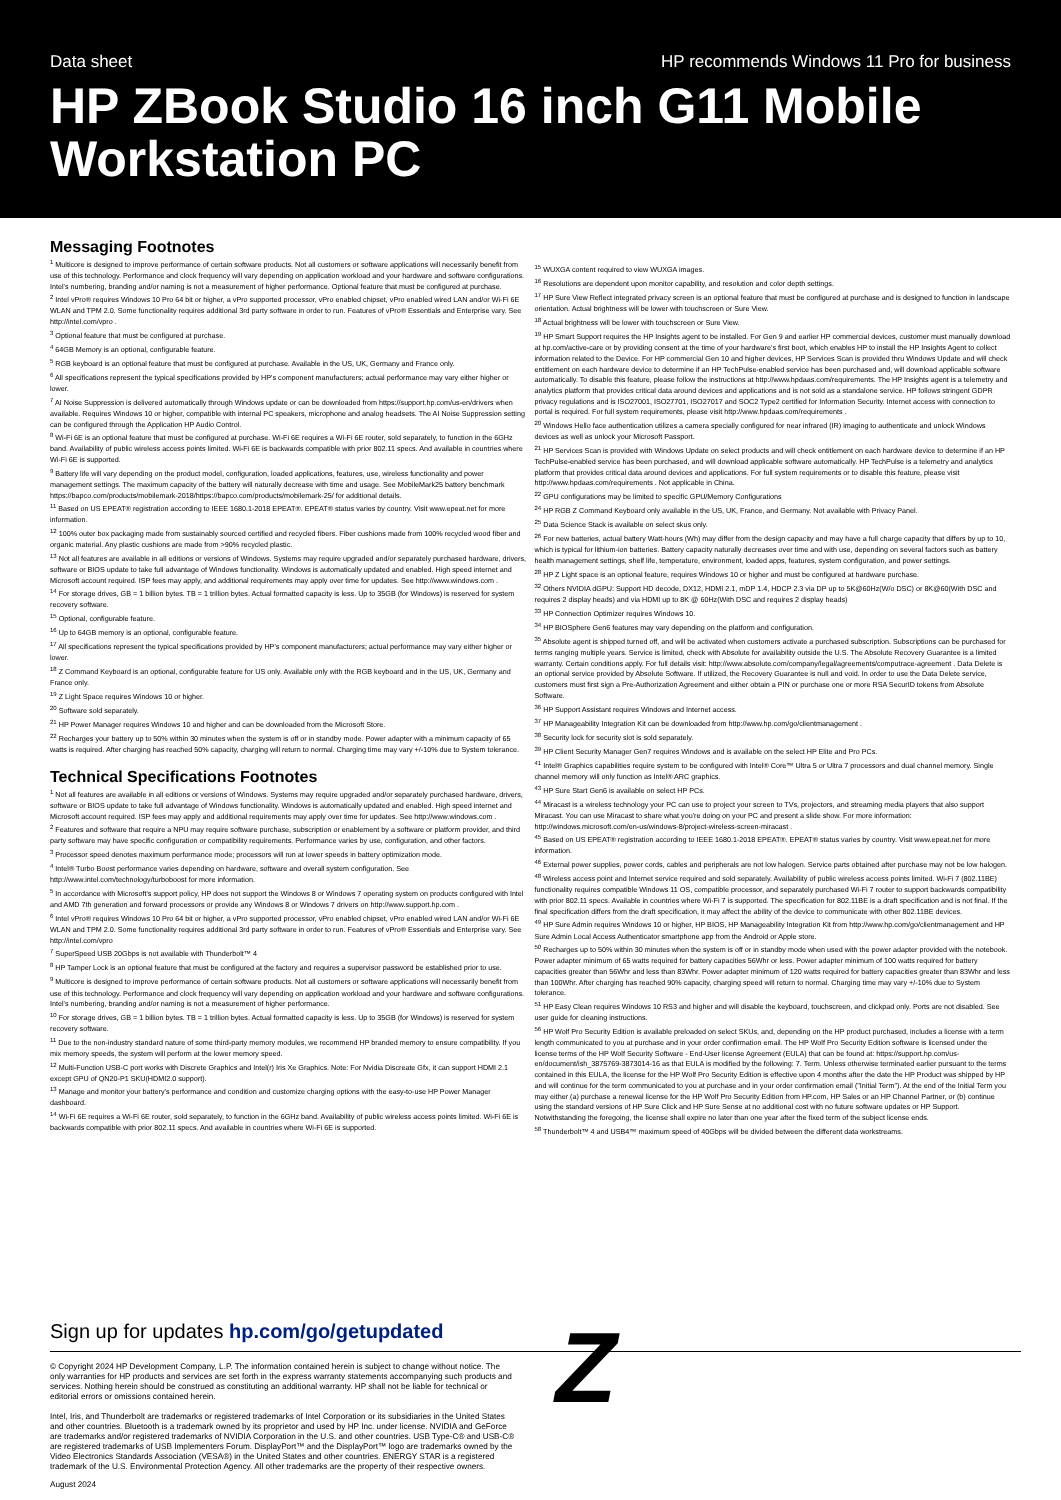Data sheet HP recommends Windows 11 Pro for business
HP ZBook Studio 16 inch G11 Mobile Workstation PC
Messaging Footnotes
<sup>1</sup> Multicore is designed to improve performance of certain software products. Not all customers or software applications will necessarily benefit from use of this technology. Performance and clock frequency will vary depending on application workload and your hardware and software configurations. Intel's numbering, branding and/or naming is not a measurement of higher performance. Optional feature that must be configured at purchase.
<sup>2</sup> Intel vPro® requires Windows 10 Pro 64 bit or higher, a vPro supported processor, vPro enabled chipset, vPro enabled wired LAN and/or Wi-Fi 6E WLAN and TPM 2.0. Some functionality requires additional 3rd party software in order to run. Features of vPro® Essentials and Enterprise vary. See http://intel.com/vpro .
<sup>3</sup> Optional feature that must be configured at purchase.
<sup>4</sup> 64GB Memory is an optional, configurable feature.
<sup>5</sup> RGB keyboard is an optional feature that must be configured at purchase. Available in the US, UK, Germany and France only.
<sup>6</sup> All specifications represent the typical specifications provided by HP's component manufacturers; actual performance may vary either higher or lower.
<sup>7</sup> AI Noise Suppression is delivered automatically through Windows update or can be downloaded from https://support.hp.com/us-en/drivers when available. Requires Windows 10 or higher, compatible with internal PC speakers, microphone and analog headsets. The AI Noise Suppression setting can be configured through the Application HP Audio Control.
<sup>8</sup> Wi-Fi 6E is an optional feature that must be configured at purchase. Wi-Fi 6E requires a Wi-Fi 6E router, sold separately, to function in the 6GHz band. Availability of public wireless access points limited. Wi-Fi 6E is backwards compatible with prior 802.11 specs. And available in countries where Wi-Fi 6E is supported.
<sup>9</sup> Battery life will vary depending on the product model, configuration, loaded applications, features, use, wireless functionality and power management settings. The maximum capacity of the battery will naturally decrease with time and usage. See MobileMark25 battery benchmark https://bapco.com/products/mobilemark-2018/https://bapco.com/products/mobilemark-25/ for additional details.
<sup>11</sup> Based on US EPEAT® registration according to IEEE 1680.1-2018 EPEAT®. EPEAT® status varies by country. Visit www.epeat.net for more information.
<sup>12</sup> 100% outer box packaging made from sustainably sourced certified and recycled fibers. Fiber cushions made from 100% recycled wood fiber and organic material. Any plastic cushions are made from >90% recycled plastic.
<sup>13</sup> Not all features are available in all editions or versions of Windows. Systems may require upgraded and/or separately purchased hardware, drivers, software or BIOS update to take full advantage of Windows functionality. Windows is automatically updated and enabled. High speed internet and Microsoft account required. ISP fees may apply, and additional requirements may apply over time for updates. See http://www.windows.com .
<sup>14</sup> For storage drives, GB = 1 billion bytes. TB = 1 trillion bytes. Actual formatted capacity is less. Up to 35GB (for Windows) is reserved for system recovery software.
<sup>15</sup> Optional, configurable feature.
<sup>16</sup> Up to 64GB memory is an optional, configurable feature.
<sup>17</sup> All specifications represent the typical specifications provided by HP's component manufacturers; actual performance may vary either higher or lower.
<sup>18</sup> Z Command Keyboard is an optional, configurable feature for US only. Available only with the RGB keyboard and in the US, UK, Germany and France only.
<sup>19</sup> Z Light Space requires Windows 10 or higher.
<sup>20</sup> Software sold separately.
<sup>21</sup> HP Power Manager requires Windows 10 and higher and can be downloaded from the Microsoft Store.
<sup>22</sup> Recharges your battery up to 50% within 30 minutes when the system is off or in standby mode. Power adapter with a minimum capacity of 65 watts is required. After charging has reached 50% capacity, charging will return to normal. Charging time may vary +/-10% due to System tolerance.
Technical Specifications Footnotes
<sup>1</sup> Not all features are available in all editions or versions of Windows. Systems may require upgraded and/or separately purchased hardware, drivers, software or BIOS update to take full advantage of Windows functionality. Windows is automatically updated and enabled. High speed internet and Microsoft account required. ISP fees may apply and additional requirements may apply over time for updates. See http://www.windows.com .
<sup>2</sup> Features and software that require a NPU may require software purchase, subscription or enablement by a software or platform provider, and third party software may have specific configuration or compatibility requirements. Performance varies by use, configuration, and other factors.
<sup>3</sup> Processor speed denotes maximum performance mode; processors will run at lower speeds in battery optimization mode.
<sup>4</sup> Intel® Turbo Boost performance varies depending on hardware, software and overall system configuration. See http://www.intel.com/technology/turboboost for more information.
<sup>5</sup> In accordance with Microsoft's support policy, HP does not support the Windows 8 or Windows 7 operating system on products configured with Intel and AMD 7th generation and forward processors or provide any Windows 8 or Windows 7 drivers on http://www.support.hp.com .
<sup>6</sup> Intel vPro® requires Windows 10 Pro 64 bit or higher, a vPro supported processor, vPro enabled chipset, vPro enabled wired LAN and/or Wi-Fi 6E WLAN and TPM 2.0. Some functionality requires additional 3rd party software in order to run. Features of vPro® Essentials and Enterprise vary. See http://intel.com/vpro
<sup>7</sup> SuperSpeed USB 20Gbps is not available with Thunderbolt™ 4
<sup>8</sup> HP Tamper Lock is an optional feature that must be configured at the factory and requires a supervisor password be established prior to use.
<sup>9</sup> Multicore is designed to improve performance of certain software products. Not all customers or software applications will necessarily benefit from use of this technology. Performance and clock frequency will vary depending on application workload and your hardware and software configurations. Intel's numbering, branding and/or naming is not a measurement of higher performance.
<sup>10</sup> For storage drives, GB = 1 billion bytes. TB = 1 trillion bytes. Actual formatted capacity is less. Up to 35GB (for Windows) is reserved for system recovery software.
<sup>11</sup> Due to the non-industry standard nature of some third-party memory modules, we recommend HP branded memory to ensure compatibility. If you mix memory speeds, the system will perform at the lower memory speed.
<sup>12</sup> Multi-Function USB-C port works with Discrete Graphics and Intel(r) Iris Xe Graphics. Note: For Nvidia Discreate Gfx, it can support HDMI 2.1 except GPU of QN20-P1 SKU(HDMI2.0 support).
<sup>13</sup> Manage and monitor your battery's performance and condition and customize charging options with the easy-to-use HP Power Manager dashboard.
<sup>14</sup> Wi-Fi 6E requires a Wi-Fi 6E router, sold separately, to function in the 6GHz band. Availability of public wireless access points limited. Wi-Fi 6E is backwards compatible with prior 802.11 specs. And available in countries where Wi-Fi 6E is supported.
<sup>15</sup> WUXGA content required to view WUXGA images.
<sup>16</sup> Resolutions are dependent upon monitor capability, and resolution and color depth settings.
<sup>17</sup> HP Sure View Reflect integrated privacy screen is an optional feature that must be configured at purchase and is designed to function in landscape orientation. Actual brightness will be lower with touchscreen or Sure View.
<sup>18</sup> Actual brightness will be lower with touchscreen or Sure View.
<sup>19</sup> HP Smart Support requires the HP Insights agent to be installed. For Gen 9 and earlier HP commercial devices, customer must manually download at hp.com/active-care or by providing consent at the time of your hardware's first boot, which enables HP to install the HP Insights Agent to collect information related to the Device. For HP commercial Gen 10 and higher devices, HP Services Scan is provided thru Windows Update and will check entitlement on each hardware device to determine if an HP TechPulse-enabled service has been purchased and, will download applicable software automatically. To disable this feature, please follow the instructions at http://www.hpdaas.com/requirements. The HP Insights agent is a telemetry and analytics platform that provides critical data around devices and applications and is not sold as a standalone service. HP follows stringent GDPR privacy regulations and is ISO27001, ISO27701, ISO27017 and SOC2 Type2 certified for Information Security. Internet access with connection to portal is required. For full system requirements, please visit http://www.hpdaas.com/requirements .
<sup>20</sup> Windows Hello face authentication utilizes a camera specially configured for near infrared (IR) imaging to authenticate and unlock Windows devices as well as unlock your Microsoft Passport.
<sup>21</sup> HP Services Scan is provided with Windows Update on select products and will check entitlement on each hardware device to determine if an HP TechPulse-enabled service has been purchased, and will download applicable software automatically. HP TechPulse is a telemetry and analytics platform that provides critical data around devices and applications. For full system requirements or to disable this feature, please visit http://www.hpdaas.com/requirements . Not applicable in China.
<sup>22</sup> GPU configurations may be limited to specific GPU/Memory Configurations
<sup>24</sup> HP RGB Z Command Keyboard only available in the US, UK, France, and Germany. Not available with Privacy Panel.
<sup>25</sup> Data Science Stack is available on select skus only.
<sup>26</sup> For new batteries, actual battery Watt-hours (Wh) may differ from the design capacity and may have a full charge capacity that differs by up to 10, which is typical for lithium-ion batteries. Battery capacity naturally decreases over time and with use, depending on several factors such as battery health management settings, shelf life, temperature, environment, loaded apps, features, system configuration, and power settings.
<sup>28</sup> HP Z Light space is an optional feature, requires Windows 10 or higher and must be configured at hardware purchase.
<sup>32</sup> Others NVIDIA dGPU: Support HD decode, DX12, HDMI 2.1, mDP 1.4, HDCP 2.3 via DP up to 5K@60Hz(W/o DSC) or 8K@60(With DSC and requires 2 display heads) and via HDMI up to 8K @ 60Hz(With DSC and requires 2 display heads)
<sup>33</sup> HP Connection Optimizer requires Windows 10.
<sup>34</sup> HP BIOSphere Gen6 features may vary depending on the platform and configuration.
<sup>35</sup> Absolute agent is shipped turned off, and will be activated when customers activate a purchased subscription. Subscriptions can be purchased for terms ranging multiple years. Service is limited, check with Absolute for availability outside the U.S. The Absolute Recovery Guarantee is a limited warranty. Certain conditions apply. For full details visit: http://www.absolute.com/company/legal/agreements/computrace-agreement . Data Delete is an optional service provided by Absolute Software. If utilized, the Recovery Guarantee is null and void. In order to use the Data Delete service, customers must first sign a Pre-Authorization Agreement and either obtain a PIN or purchase one or more RSA SecurID tokens from Absolute Software.
<sup>36</sup> HP Support Assistant requires Windows and Internet access.
<sup>37</sup> HP Manageability Integration Kit can be downloaded from http://www.hp.com/go/clientmanagement .
<sup>38</sup> Security lock for security slot is sold separately.
<sup>39</sup> HP Client Security Manager Gen7 requires Windows and is available on the select HP Elite and Pro PCs.
<sup>41</sup> Intel® Graphics capabilities require system to be configured with Intel® Core™ Ultra 5 or Ultra 7 processors and dual channel memory. Single channel memory will only function as Intel® ARC graphics.
<sup>43</sup> HP Sure Start Gen6 is available on select HP PCs.
<sup>44</sup> Miracast is a wireless technology your PC can use to project your screen to TVs, projectors, and streaming media players that also support Miracast. You can use Miracast to share what you're doing on your PC and present a slide show. For more information: http://windows.microsoft.com/en-us/windows-8/project-wireless-screen-miracast .
<sup>45</sup> Based on US EPEAT® registration according to IEEE 1680.1-2018 EPEAT®. EPEAT® status varies by country. Visit www.epeat.net for more information.
<sup>46</sup> External power supplies, power cords, cables and peripherals are not low halogen. Service parts obtained after purchase may not be low halogen.
<sup>48</sup> Wireless access point and Internet service required and sold separately. Availability of public wireless access points limited. Wi-Fi 7 (802.11BE) functionality requires compatible Windows 11 OS, compatible processor, and separately purchased Wi-Fi 7 router to support backwards compatibility with prior 802.11 specs. Available in countries where Wi-Fi 7 is supported. The specification for 802.11BE is a draft specification and is not final. If the final specification differs from the draft specification, it may affect the ability of the device to communicate with other 802.11BE devices.
<sup>49</sup> HP Sure Admin requires Windows 10 or higher, HP BIOS, HP Manageability Integration Kit from http://www.hp.com/go/clientmanagement and HP Sure Admin Local Access Authenticator smartphone app from the Android or Apple store.
<sup>50</sup> Recharges up to 50% within 30 minutes when the system is off or in standby mode when used with the power adapter provided with the notebook. Power adapter minimum of 65 watts required for battery capacities 56Whr or less. Power adapter minimum of 100 watts required for battery capacities greater than 56Whr and less than 83Whr. Power adapter minimum of 120 watts required for battery capacities greater than 83Whr and less than 100Whr. After charging has reached 90% capacity, charging speed will return to normal. Charging time may vary +/-10% due to System tolerance.
<sup>51</sup> HP Easy Clean requires Windows 10 RS3 and higher and will disable the keyboard, touchscreen, and clickpad only. Ports are not disabled. See user guide for cleaning instructions.
<sup>56</sup> HP Wolf Pro Security Edition is available preloaded on select SKUs, and, depending on the HP product purchased, includes a license with a term length communicated to you at purchase and in your order confirmation email. The HP Wolf Pro Security Edition software is licensed under the license terms of the HP Wolf Security Software - End-User license Agreement (EULA) that can be found at: https://support.hp.com/us-en/document/ish_3875769-3873014-16 as that EULA is modified by the following: 7. Term. Unless otherwise terminated earlier pursuant to the terms contained in this EULA, the license for the HP Wolf Pro Security Edition is effective upon 4 months after the date the HP Product was shipped by HP and will continue for the term communicated to you at purchase and in your order confirmation email ("Initial Term"). At the end of the Initial Term you may either (a) purchase a renewal license for the HP Wolf Pro Security Edition from HP.com, HP Sales or an HP Channel Partner, or (b) continue using the standard versions of HP Sure Click and HP Sure Sense at no additional cost with no future software updates or HP Support. Notwithstanding the foregoing, the license shall expire no later than one year after the fixed term of the subject license ends.
<sup>58</sup> Thunderbolt™ 4 and USB4™ maximum speed of 40Gbps will be divided between the different data workstreams.
Sign up for updates hp.com/go/getupdated
© Copyright 2024 HP Development Company, L.P. The information contained herein is subject to change without notice. The only warranties for HP products and services are set forth in the express warranty statements accompanying such products and services. Nothing herein should be construed as constituting an additional warranty. HP shall not be liable for technical or editorial errors or omissions contained herein.
Intel, Iris, and Thunderbolt are trademarks or registered trademarks of Intel Corporation or its subsidiaries in the United States and other countries. Bluetooth is a trademark owned by its proprietor and used by HP Inc. under license. NVIDIA and GeForce are trademarks and/or registered trademarks of NVIDIA Corporation in the U.S. and other countries. USB Type-C® and USB-C® are registered trademarks of USB Implementers Forum. DisplayPort™ and the DisplayPort™ logo are trademarks owned by the Video Electronics Standards Association (VESA®) in the United States and other countries. ENERGY STAR is a registered trademark of the U.S. Environmental Protection Agency. All other trademarks are the property of their respective owners.
August 2024
Z